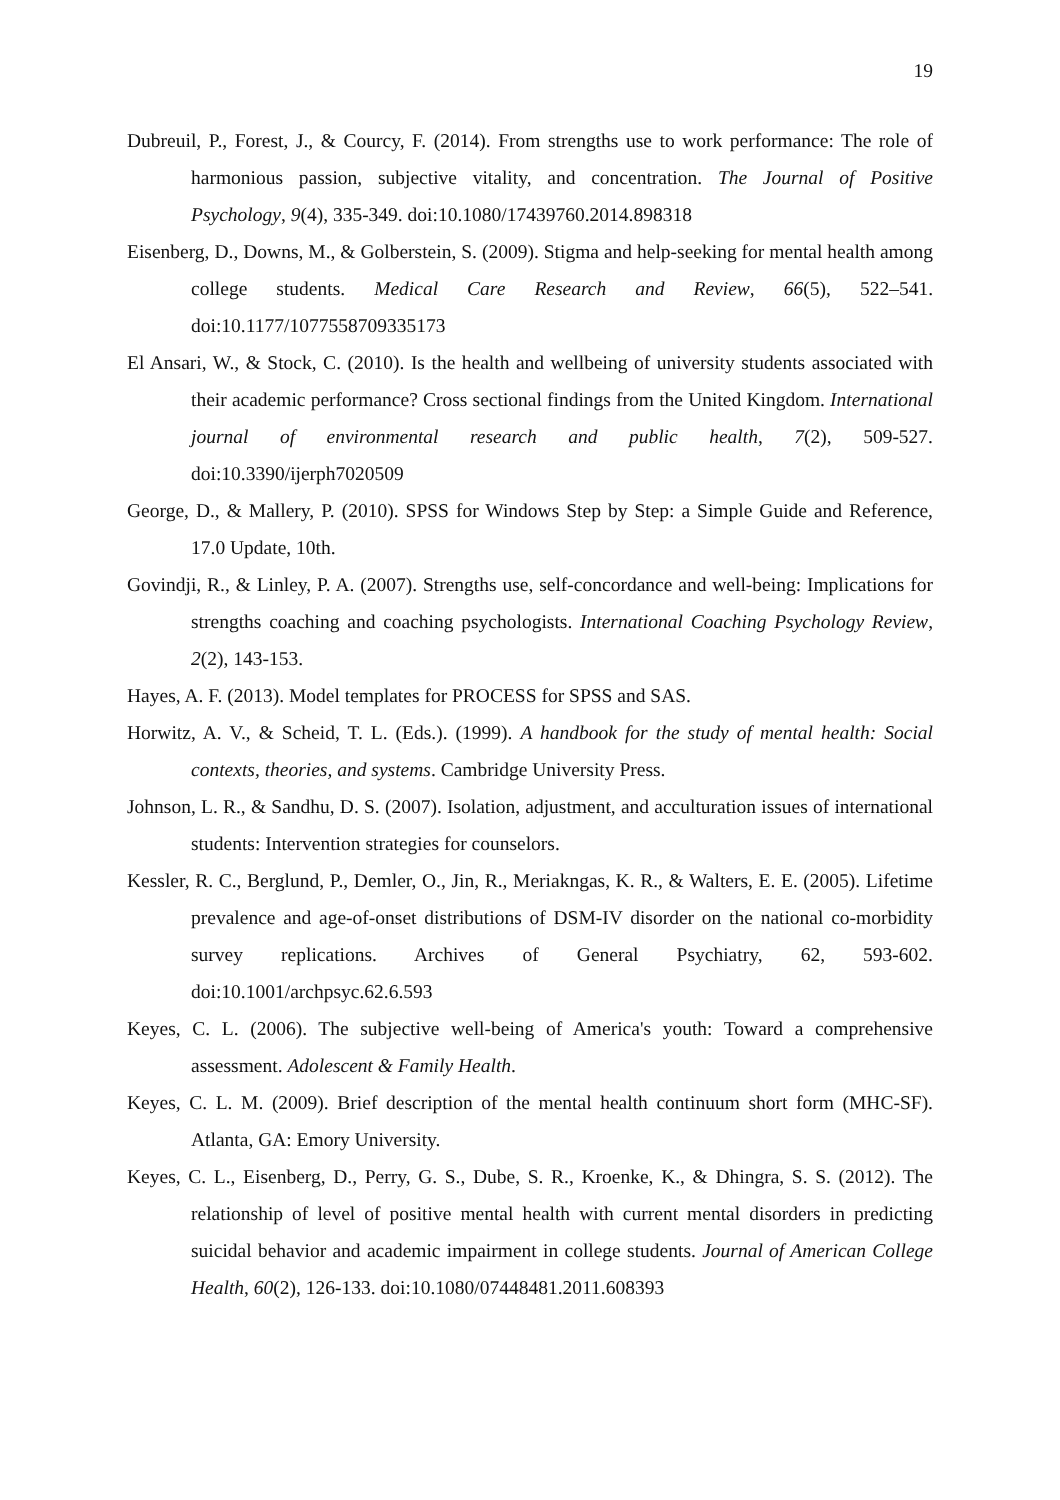19
Dubreuil, P., Forest, J., & Courcy, F. (2014). From strengths use to work performance: The role of harmonious passion, subjective vitality, and concentration. The Journal of Positive Psychology, 9(4), 335-349. doi:10.1080/17439760.2014.898318
Eisenberg, D., Downs, M., & Golberstein, S. (2009). Stigma and help-seeking for mental health among college students. Medical Care Research and Review, 66(5), 522–541. doi:10.1177/1077558709335173
El Ansari, W., & Stock, C. (2010). Is the health and wellbeing of university students associated with their academic performance? Cross sectional findings from the United Kingdom. International journal of environmental research and public health, 7(2), 509-527. doi:10.3390/ijerph7020509
George, D., & Mallery, P. (2010). SPSS for Windows Step by Step: a Simple Guide and Reference, 17.0 Update, 10th.
Govindji, R., & Linley, P. A. (2007). Strengths use, self-concordance and well-being: Implications for strengths coaching and coaching psychologists. International Coaching Psychology Review, 2(2), 143-153.
Hayes, A. F. (2013). Model templates for PROCESS for SPSS and SAS.
Horwitz, A. V., & Scheid, T. L. (Eds.). (1999). A handbook for the study of mental health: Social contexts, theories, and systems. Cambridge University Press.
Johnson, L. R., & Sandhu, D. S. (2007). Isolation, adjustment, and acculturation issues of international students: Intervention strategies for counselors.
Kessler, R. C., Berglund, P., Demler, O., Jin, R., Meriakngas, K. R., & Walters, E. E. (2005). Lifetime prevalence and age-of-onset distributions of DSM-IV disorder on the national co-morbidity survey replications. Archives of General Psychiatry, 62, 593-602. doi:10.1001/archpsyc.62.6.593
Keyes, C. L. (2006). The subjective well-being of America's youth: Toward a comprehensive assessment. Adolescent & Family Health.
Keyes, C. L. M. (2009). Brief description of the mental health continuum short form (MHC-SF). Atlanta, GA: Emory University.
Keyes, C. L., Eisenberg, D., Perry, G. S., Dube, S. R., Kroenke, K., & Dhingra, S. S. (2012). The relationship of level of positive mental health with current mental disorders in predicting suicidal behavior and academic impairment in college students. Journal of American College Health, 60(2), 126-133. doi:10.1080/07448481.2011.608393